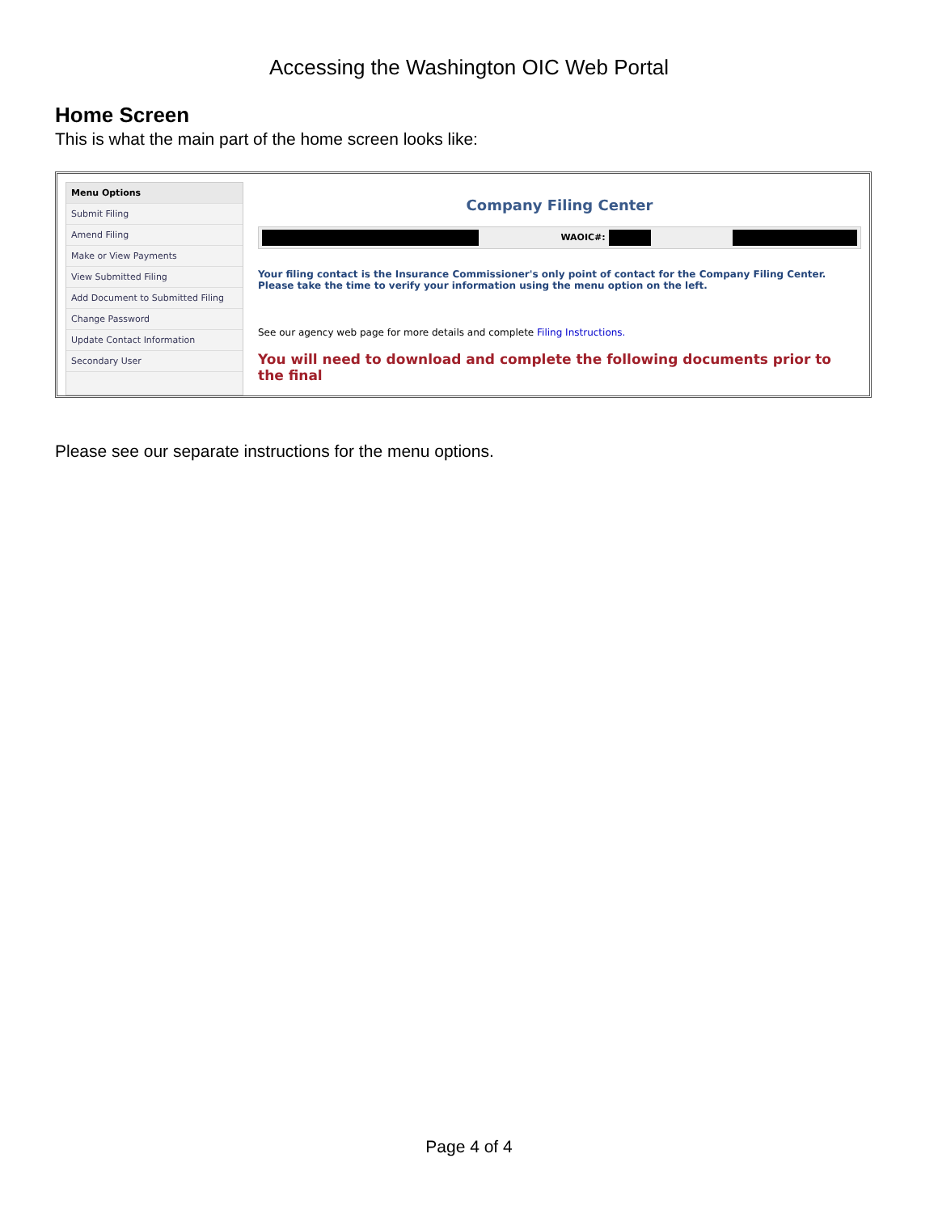Accessing the Washington OIC Web Portal
Home Screen
This is what the main part of the home screen looks like:
Menu Options
Submit Filing
Amend Filing
Make or View Payments
View Submitted Filing
Add Document to Submitted Filing
Change Password
Update Contact Information
Secondary User
Company Filing Center
WAOIC#:
Your filing contact is the Insurance Commissioner's only point of contact for the Company Filing Center. Please take the time to verify your information using the menu option on the left.
See our agency web page for more details and complete Filing Instructions.
You will need to download and complete the following documents prior to the final
Please see our separate instructions for the menu options.
Page 4 of 4